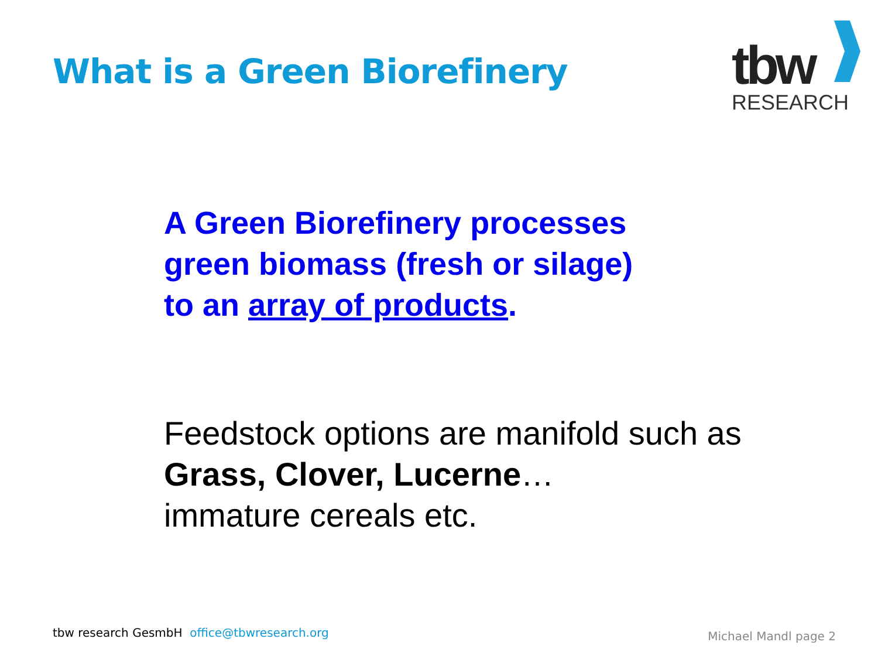What is a Green Biorefinery
tbw
RESEARCH
A Green Biorefinery processes
green biomass (fresh or silage)
to an array of products.
Feedstock options are manifold such as
Grass, Clover, Lucerne…
immature cereals etc.
tbw research GesmbH office@tbwresearch.org
Michael Mandl page 2